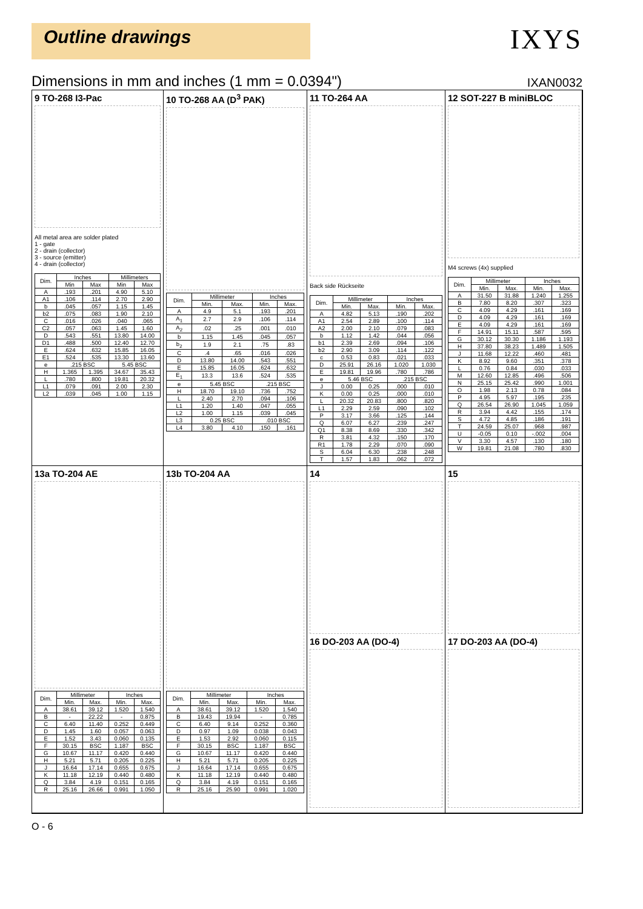Outline drawings
IXYS
Dimensions in mm and inches (1 mm = 0.0394") IXAN0032
9 TO-268 I3-Pac
All metal area are solder plated
1 - gate
2 - drain (collector)
3 - source (emitter)
4 - drain (collector)
| Dim. | Inches | | Millimeters | |
| --- | --- | --- | --- | --- |
| | Min | Max | Min | Max |
| A | .193 | .201 | 4.90 | 5.10 |
| A1 | .106 | .114 | 2.70 | 2.90 |
| b | .045 | .057 | 1.15 | 1.45 |
| b2 | .075 | .083 | 1.90 | 2.10 |
| C | .016 | .026 | .040 | .065 |
| C2 | .057 | .063 | 1.45 | 1.60 |
| D | .543 | .551 | 13.80 | 14.00 |
| D1 | .488 | .500 | 12.40 | 12.70 |
| E | .624 | .632 | 15.85 | 16.05 |
| E1 | .524 | .535 | 13.30 | 13.60 |
| e | .215 BSC | | 5.45 BSC | |
| H | 1.365 | 1.395 | 34.67 | 35.43 |
| L | .780 | .800 | 19.81 | 20.32 |
| L1 | .079 | .091 | 2.00 | 2.30 |
| L2 | .039 | .045 | 1.00 | 1.15 |
10 TO-268 AA (D<sup>3</sup> PAK)
| Dim. | Millimeter | | Inches | |
| --- | --- | --- | --- | --- |
| | Min. | Max. | Min. | Max. |
| A | 4.9 | 5.1 | .193 | .201 |
| A<sub>1</sub> | 2.7 | 2.9 | .106 | .114 |
| A<sub>2</sub> | .02 | .25 | .001 | .010 |
| b | 1.15 | 1.45 | .045 | .057 |
| b<sub>2</sub> | 1.9 | 2.1 | .75 | .83 |
| C | .4 | .65 | .016 | .026 |
| D | 13.80 | 14.00 | .543 | .551 |
| E | 15.85 | 16.05 | .624 | .632 |
| E<sub>1</sub> | 13.3 | 13.6 | .524 | .535 |
| e | 5.45 BSC | | .215 BSC | |
| H | 18.70 | 19.10 | .736 | .752 |
| L | 2.40 | 2.70 | .094 | .106 |
| L1 | 1.20 | 1.40 | .047 | .055 |
| L2 | 1.00 | 1.15 | .039 | .045 |
| L3 | 0.25 BSC | | .010 BSC | |
| L4 | 3.80 | 4.10 | .150 | .161 |
11 TO-264 AA
Back side Rückseite
| Dim. | Millimeter | | Inches | |
| --- | --- | --- | --- | --- |
| | Min. | Max. | Min. | Max. |
| A | 4.82 | 5.13 | .190 | .202 |
| A1 | 2.54 | 2.89 | .100 | .114 |
| A2 | 2.00 | 2.10 | .079 | .083 |
| b | 1.12 | 1.42 | .044 | .056 |
| b1 | 2.39 | 2.69 | .094 | .106 |
| b2 | 2.90 | 3.09 | .114 | .122 |
| c | 0.53 | 0.83 | .021 | .033 |
| D | 25.91 | 26.16 | 1.020 | 1.030 |
| E | 19.81 | 19.96 | .780 | .786 |
| e | 5.46 BSC | | .215 BSC | |
| J | 0.00 | 0.25 | .000 | .010 |
| K | 0.00 | 0.25 | .000 | .010 |
| L | 20.32 | 20.83 | .800 | .820 |
| L1 | 2.29 | 2.59 | .090 | .102 |
| P | 3.17 | 3.66 | .125 | .144 |
| Q | 6.07 | 6.27 | .239 | .247 |
| Q1 | 8.38 | 8.69 | .330 | .342 |
| R | 3.81 | 4.32 | .150 | .170 |
| R1 | 1.78 | 2.29 | .070 | .090 |
| S | 6.04 | 6.30 | .238 | .248 |
| T | 1.57 | 1.83 | .062 | .072 |
12 SOT-227 B miniBLOC
M4 screws (4x) supplied
| Dim. | Millimeter | | Inches | |
| --- | --- | --- | --- | --- |
| | Min. | Max. | Min. | Max. |
| A | 31.50 | 31.88 | 1.240 | 1.255 |
| B | 7.80 | 8.20 | .307 | .323 |
| C | 4.09 | 4.29 | .161 | .169 |
| D | 4.09 | 4.29 | .161 | .169 |
| E | 4.09 | 4.29 | .161 | .169 |
| F | 14.91 | 15.11 | .587 | .595 |
| G | 30.12 | 30.30 | 1.186 | 1.193 |
| H | 37.80 | 38.23 | 1.489 | 1.505 |
| J | 11.68 | 12.22 | .460 | .481 |
| K | 8.92 | 9.60 | .351 | .378 |
| L | 0.76 | 0.84 | .030 | .033 |
| M | 12.60 | 12.85 | .496 | .506 |
| N | 25.15 | 25.42 | .990 | 1.001 |
| O | 1.98 | 2.13 | 0.78 | .084 |
| P | 4.95 | 5.97 | .195 | .235 |
| Q | 26.54 | 26.90 | 1.045 | 1.059 |
| R | 3.94 | 4.42 | .155 | .174 |
| S | 4.72 | 4.85 | .186 | .191 |
| T | 24.59 | 25.07 | .968 | .987 |
| U | -0.05 | 0.10 | -.002 | .004 |
| V | 3.30 | 4.57 | .130 | .180 |
| W | 19.81 | 21.08 | .780 | .830 |
13a TO-204 AE
| Dim. | Millimeter | | Inches | |
| --- | --- | --- | --- | --- |
| | Min. | Max. | Min. | Max. |
| A | 38.61 | 39.12 | 1.520 | 1.540 |
| B | - | 22.22 | - | 0.875 |
| C | 6.40 | 11.40 | 0.252 | 0.449 |
| D | 1.45 | 1.60 | 0.057 | 0.063 |
| E | 1.52 | 3.43 | 0.060 | 0.135 |
| F | 30.15 | BSC | 1.187 | BSC |
| G | 10.67 | 11.17 | 0.420 | 0.440 |
| H | 5.21 | 5.71 | 0.205 | 0.225 |
| J | 16.64 | 17.14 | 0.655 | 0.675 |
| K | 11.18 | 12.19 | 0.440 | 0.480 |
| Q | 3.84 | 4.19 | 0.151 | 0.165 |
| R | 25.16 | 26.66 | 0.991 | 1.050 |
13b TO-204 AA
| Dim. | Millimeter | | Inches | |
| --- | --- | --- | --- | --- |
| | Min. | Max. | Min. | Max. |
| A | 38.61 | 39.12 | 1.520 | 1.540 |
| B | 19.43 | 19.94 | - | 0.785 |
| C | 6.40 | 9.14 | 0.252 | 0.360 |
| D | 0.97 | 1.09 | 0.038 | 0.043 |
| E | 1.53 | 2.92 | 0.060 | 0.115 |
| F | 30.15 | BSC | 1.187 | BSC |
| G | 10.67 | 11.17 | 0.420 | 0.440 |
| H | 5.21 | 5.71 | 0.205 | 0.225 |
| J | 16.64 | 17.14 | 0.655 | 0.675 |
| K | 11.18 | 12.19 | 0.440 | 0.480 |
| Q | 3.84 | 4.19 | 0.151 | 0.165 |
| R | 25.16 | 25.90 | 0.991 | 1.020 |
14
16 DO-203 AA (DO-4)
15
17 DO-203 AA (DO-4)
O - 6